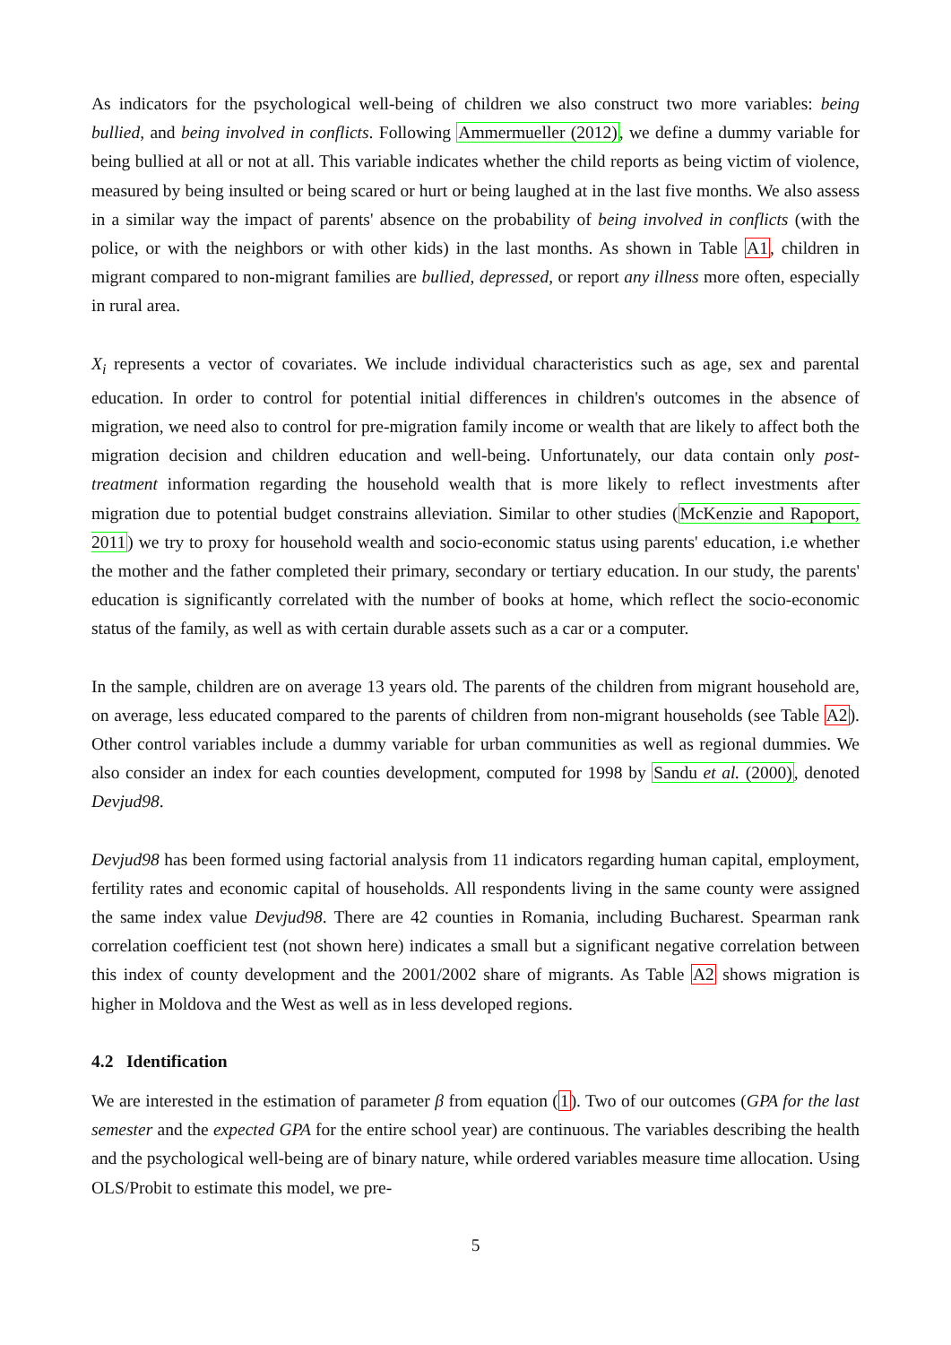As indicators for the psychological well-being of children we also construct two more variables: being bullied, and being involved in conflicts. Following Ammermueller (2012), we define a dummy variable for being bullied at all or not at all. This variable indicates whether the child reports as being victim of violence, measured by being insulted or being scared or hurt or being laughed at in the last five months. We also assess in a similar way the impact of parents' absence on the probability of being involved in conflicts (with the police, or with the neighbors or with other kids) in the last months. As shown in Table A1, children in migrant compared to non-migrant families are bullied, depressed, or report any illness more often, especially in rural area.
X<sub>i</sub> represents a vector of covariates. We include individual characteristics such as age, sex and parental education. In order to control for potential initial differences in children's outcomes in the absence of migration, we need also to control for pre-migration family income or wealth that are likely to affect both the migration decision and children education and well-being. Unfortunately, our data contain only post-treatment information regarding the household wealth that is more likely to reflect investments after migration due to potential budget constrains alleviation. Similar to other studies (McKenzie and Rapoport, 2011) we try to proxy for household wealth and socio-economic status using parents' education, i.e whether the mother and the father completed their primary, secondary or tertiary education. In our study, the parents' education is significantly correlated with the number of books at home, which reflect the socio-economic status of the family, as well as with certain durable assets such as a car or a computer.
In the sample, children are on average 13 years old. The parents of the children from migrant household are, on average, less educated compared to the parents of children from non-migrant households (see Table A2). Other control variables include a dummy variable for urban communities as well as regional dummies. We also consider an index for each counties development, computed for 1998 by Sandu et al. (2000), denoted Devjud98.
Devjud98 has been formed using factorial analysis from 11 indicators regarding human capital, employment, fertility rates and economic capital of households. All respondents living in the same county were assigned the same index value Devjud98. There are 42 counties in Romania, including Bucharest. Spearman rank correlation coefficient test (not shown here) indicates a small but a significant negative correlation between this index of county development and the 2001/2002 share of migrants. As Table A2 shows migration is higher in Moldova and the West as well as in less developed regions.
4.2 Identification
We are interested in the estimation of parameter β from equation (1). Two of our outcomes (GPA for the last semester and the expected GPA for the entire school year) are continuous. The variables describing the health and the psychological well-being are of binary nature, while ordered variables measure time allocation. Using OLS/Probit to estimate this model, we pre-
5